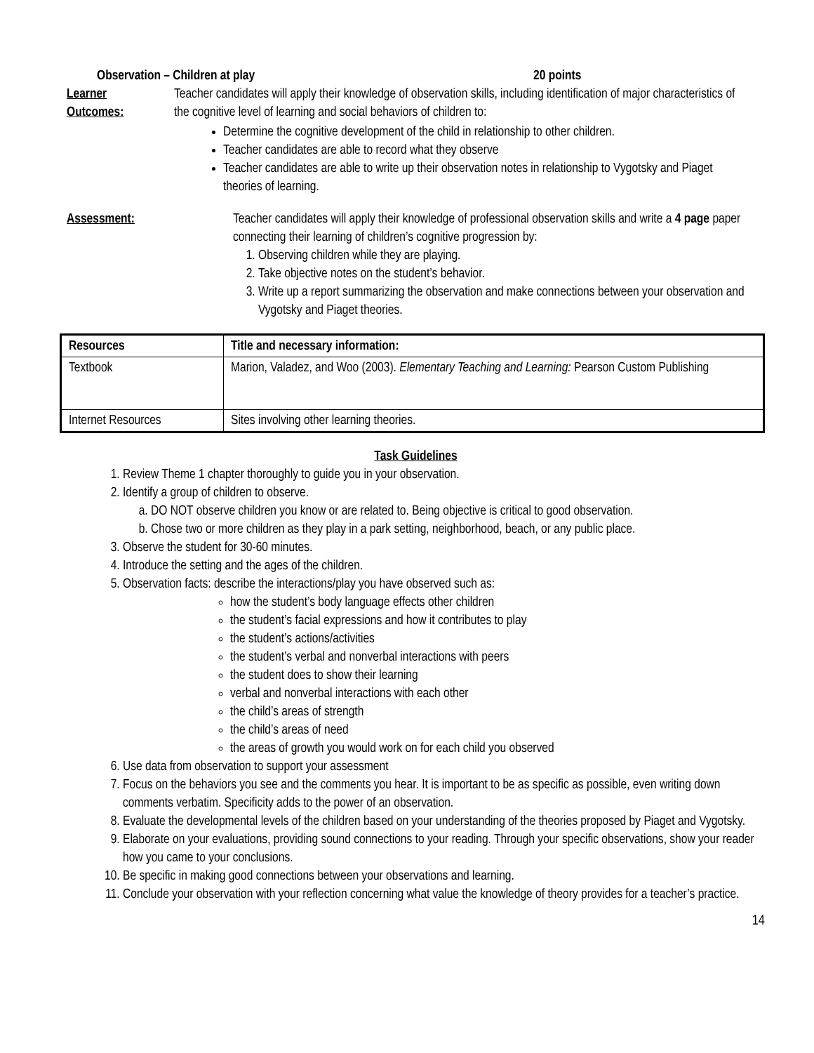Observation – Children at play 20 points
Learner
Outcomes:
Teacher candidates will apply their knowledge of observation skills, including identification of major characteristics of the cognitive level of learning and social behaviors of children to:
Determine the cognitive development of the child in relationship to other children.
Teacher candidates are able to record what they observe
Teacher candidates are able to write up their observation notes in relationship to Vygotsky and Piaget theories of learning.
Assessment: Teacher candidates will apply their knowledge of professional observation skills and write a 4 page paper connecting their learning of children’s cognitive progression by:
1. Observing children while they are playing.
2. Take objective notes on the student’s behavior.
3. Write up a report summarizing the observation and make connections between your observation and Vygotsky and Piaget theories.
| Resources | Title and necessary information: |
| --- | --- |
| Textbook | Marion, Valadez, and Woo (2003). Elementary Teaching and Learning: Pearson Custom Publishing |
| Internet Resources | Sites involving other learning theories. |
Task Guidelines
1. Review Theme 1 chapter thoroughly to guide you in your observation.
2. Identify a group of children to observe.
a. DO NOT observe children you know or are related to. Being objective is critical to good observation.
b. Chose two or more children as they play in a park setting, neighborhood, beach, or any public place.
3. Observe the student for 30-60 minutes.
4. Introduce the setting and the ages of the children.
5. Observation facts: describe the interactions/play you have observed such as:
how the student’s body language effects other children
the student’s facial expressions and how it contributes to play
the student’s actions/activities
the student’s verbal and nonverbal interactions with peers
the student does to show their learning
verbal and nonverbal interactions with each other
the child’s areas of strength
the child’s areas of need
the areas of growth you would work on for each child you observed
6. Use data from observation to support your assessment
7. Focus on the behaviors you see and the comments you hear. It is important to be as specific as possible, even writing down comments verbatim. Specificity adds to the power of an observation.
8. Evaluate the developmental levels of the children based on your understanding of the theories proposed by Piaget and Vygotsky.
9. Elaborate on your evaluations, providing sound connections to your reading. Through your specific observations, show your reader how you came to your conclusions.
10. Be specific in making good connections between your observations and learning.
11. Conclude your observation with your reflection concerning what value the knowledge of theory provides for a teacher’s practice.
14